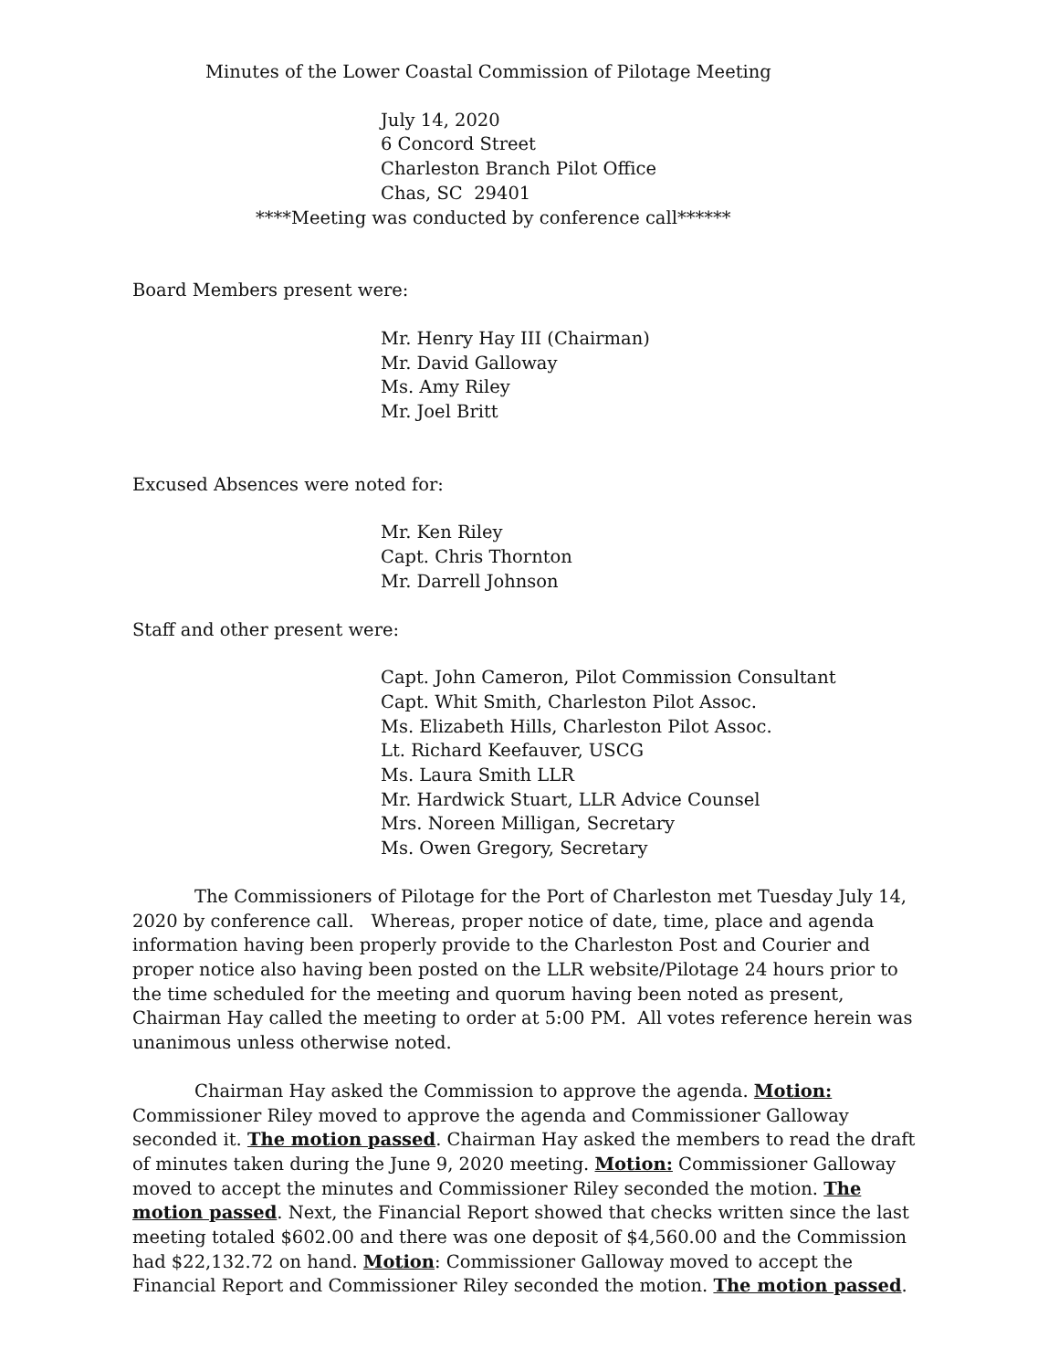Minutes of the Lower Coastal Commission of Pilotage Meeting
July 14, 2020
6 Concord Street
Charleston Branch Pilot Office
Chas, SC 29401
****Meeting was conducted by conference call******
Board Members present were:
Mr. Henry Hay III (Chairman)
Mr. David Galloway
Ms. Amy Riley
Mr. Joel Britt
Excused Absences were noted for:
Mr. Ken Riley
Capt. Chris Thornton
Mr. Darrell Johnson
Staff and other present were:
Capt. John Cameron, Pilot Commission Consultant
Capt. Whit Smith, Charleston Pilot Assoc.
Ms. Elizabeth Hills, Charleston Pilot Assoc.
Lt. Richard Keefauver, USCG
Ms. Laura Smith LLR
Mr. Hardwick Stuart, LLR Advice Counsel
Mrs. Noreen Milligan, Secretary
Ms. Owen Gregory, Secretary
The Commissioners of Pilotage for the Port of Charleston met Tuesday July 14, 2020 by conference call. Whereas, proper notice of date, time, place and agenda information having been properly provide to the Charleston Post and Courier and proper notice also having been posted on the LLR website/Pilotage 24 hours prior to the time scheduled for the meeting and quorum having been noted as present, Chairman Hay called the meeting to order at 5:00 PM. All votes reference herein was unanimous unless otherwise noted.
Chairman Hay asked the Commission to approve the agenda. Motion: Commissioner Riley moved to approve the agenda and Commissioner Galloway seconded it. The motion passed. Chairman Hay asked the members to read the draft of minutes taken during the June 9, 2020 meeting. Motion: Commissioner Galloway moved to accept the minutes and Commissioner Riley seconded the motion. The motion passed. Next, the Financial Report showed that checks written since the last meeting totaled $602.00 and there was one deposit of $4,560.00 and the Commission had $22,132.72 on hand. Motion: Commissioner Galloway moved to accept the Financial Report and Commissioner Riley seconded the motion. The motion passed.